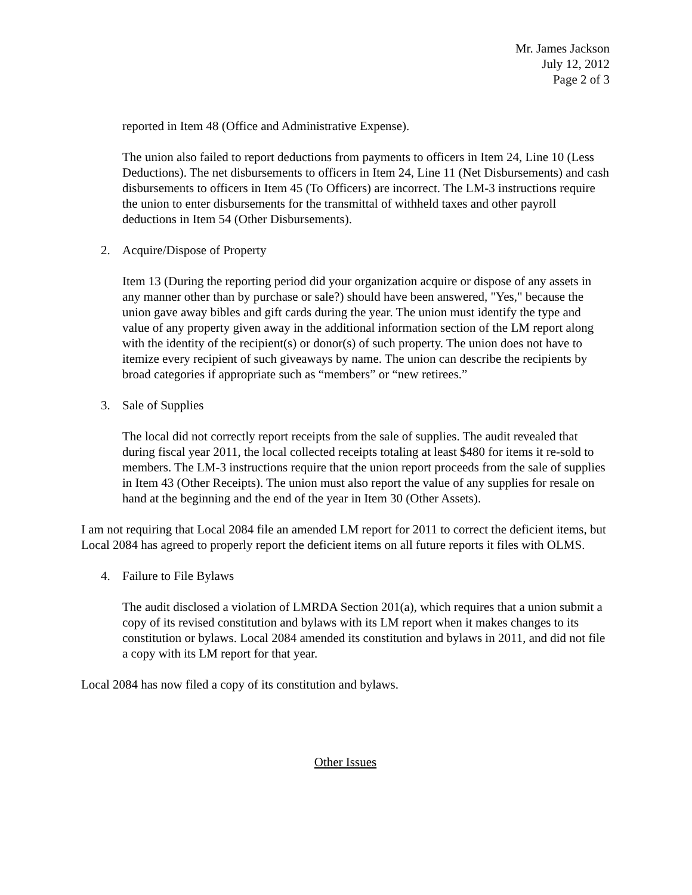Mr. James Jackson
July 12, 2012
Page 2 of 3
reported in Item 48 (Office and Administrative Expense).
The union also failed to report deductions from payments to officers in Item 24, Line 10 (Less Deductions). The net disbursements to officers in Item 24, Line 11 (Net Disbursements) and cash disbursements to officers in Item 45 (To Officers) are incorrect. The LM-3 instructions require the union to enter disbursements for the transmittal of withheld taxes and other payroll deductions in Item 54 (Other Disbursements).
2. Acquire/Dispose of Property
Item 13 (During the reporting period did your organization acquire or dispose of any assets in any manner other than by purchase or sale?) should have been answered, "Yes," because the union gave away bibles and gift cards during the year. The union must identify the type and value of any property given away in the additional information section of the LM report along with the identity of the recipient(s) or donor(s) of such property. The union does not have to itemize every recipient of such giveaways by name. The union can describe the recipients by broad categories if appropriate such as “members” or “new retirees.”
3. Sale of Supplies
The local did not correctly report receipts from the sale of supplies. The audit revealed that during fiscal year 2011, the local collected receipts totaling at least $480 for items it re-sold to members. The LM-3 instructions require that the union report proceeds from the sale of supplies in Item 43 (Other Receipts). The union must also report the value of any supplies for resale on hand at the beginning and the end of the year in Item 30 (Other Assets).
I am not requiring that Local 2084 file an amended LM report for 2011 to correct the deficient items, but Local 2084 has agreed to properly report the deficient items on all future reports it files with OLMS.
4. Failure to File Bylaws
The audit disclosed a violation of LMRDA Section 201(a), which requires that a union submit a copy of its revised constitution and bylaws with its LM report when it makes changes to its constitution or bylaws. Local 2084 amended its constitution and bylaws in 2011, and did not file a copy with its LM report for that year.
Local 2084 has now filed a copy of its constitution and bylaws.
Other Issues